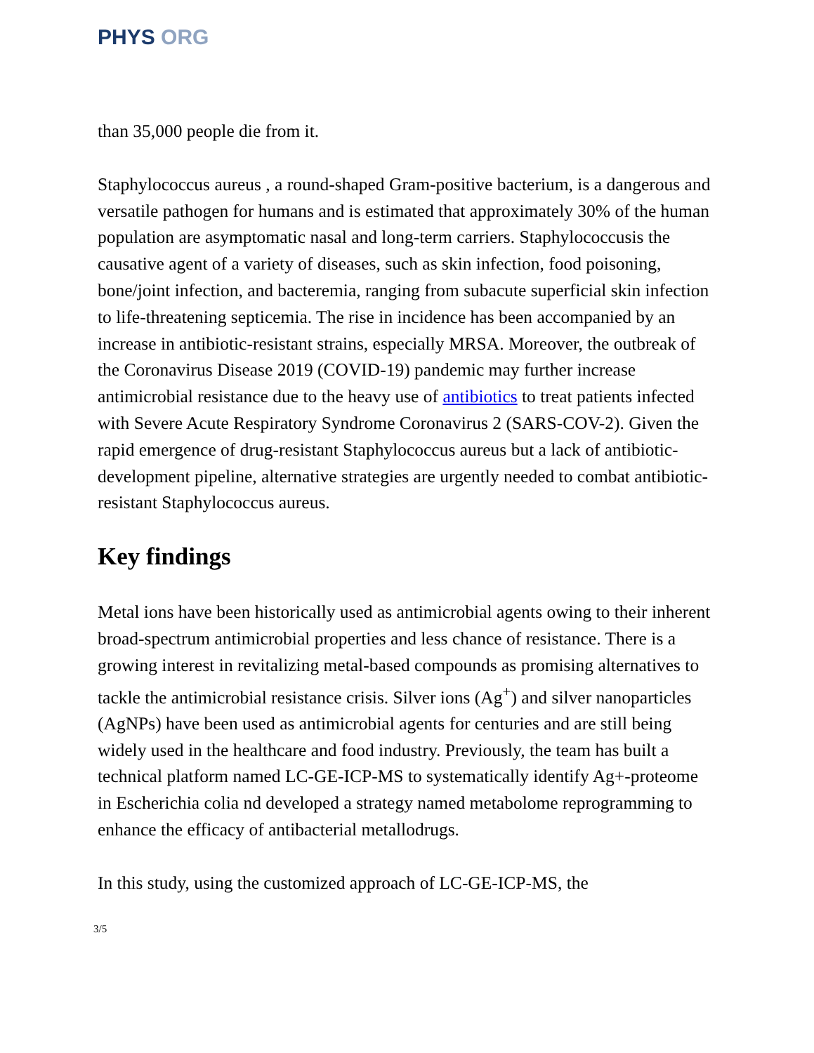PHYS ORG
than 35,000 people die from it.
Staphylococcus aureus , a round-shaped Gram-positive bacterium, is a dangerous and versatile pathogen for humans and is estimated that approximately 30% of the human population are asymptomatic nasal and long-term carriers. Staphylococcusis the causative agent of a variety of diseases, such as skin infection, food poisoning, bone/joint infection, and bacteremia, ranging from subacute superficial skin infection to life-threatening septicemia. The rise in incidence has been accompanied by an increase in antibiotic-resistant strains, especially MRSA. Moreover, the outbreak of the Coronavirus Disease 2019 (COVID-19) pandemic may further increase antimicrobial resistance due to the heavy use of antibiotics to treat patients infected with Severe Acute Respiratory Syndrome Coronavirus 2 (SARS-COV-2). Given the rapid emergence of drug-resistant Staphylococcus aureus but a lack of antibiotic-development pipeline, alternative strategies are urgently needed to combat antibiotic-resistant Staphylococcus aureus.
Key findings
Metal ions have been historically used as antimicrobial agents owing to their inherent broad-spectrum antimicrobial properties and less chance of resistance. There is a growing interest in revitalizing metal-based compounds as promising alternatives to tackle the antimicrobial resistance crisis. Silver ions (Ag<sup>+</sup>) and silver nanoparticles (AgNPs) have been used as antimicrobial agents for centuries and are still being widely used in the healthcare and food industry. Previously, the team has built a technical platform named LC-GE-ICP-MS to systematically identify Ag+-proteome in Escherichia colia nd developed a strategy named metabolome reprogramming to enhance the efficacy of antibacterial metallodrugs.
In this study, using the customized approach of LC-GE-ICP-MS, the
3/5